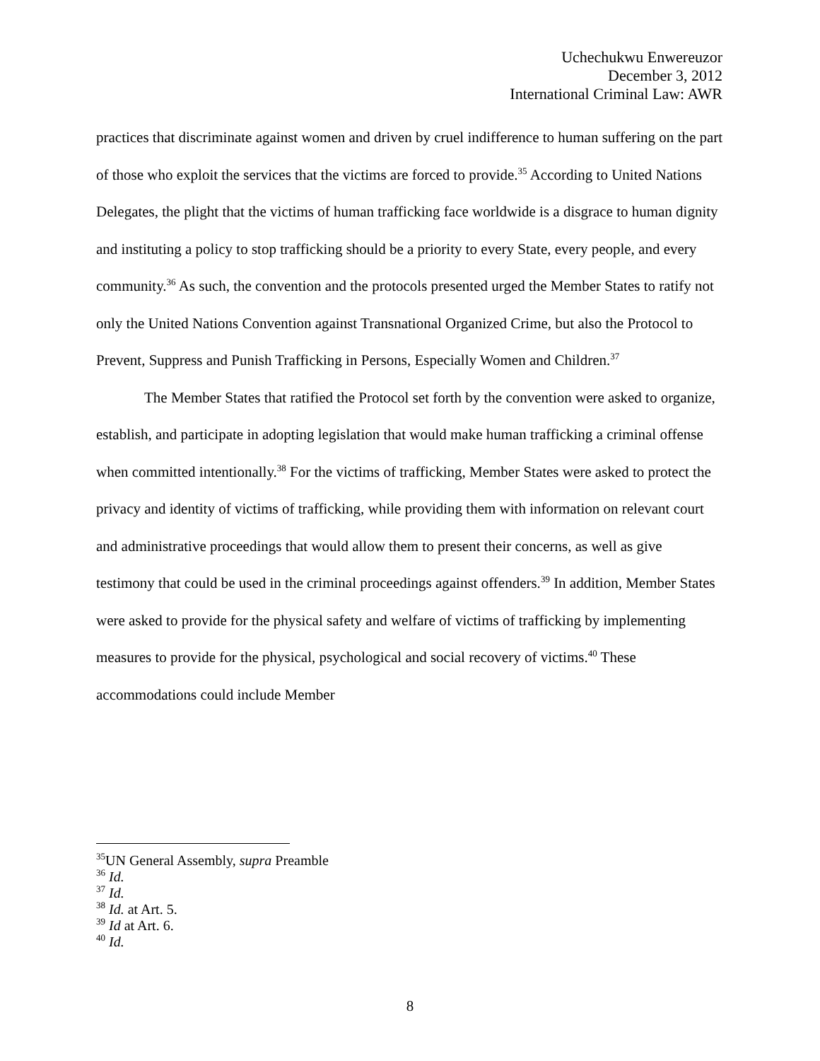Uchechukwu Enwereuzor
December 3, 2012
International Criminal Law: AWR
practices that discriminate against women and driven by cruel indifference to human suffering on the part of those who exploit the services that the victims are forced to provide.<sup>35</sup> According to United Nations Delegates, the plight that the victims of human trafficking face worldwide is a disgrace to human dignity and instituting a policy to stop trafficking should be a priority to every State, every people, and every community.<sup>36</sup> As such, the convention and the protocols presented urged the Member States to ratify not only the United Nations Convention against Transnational Organized Crime, but also the Protocol to Prevent, Suppress and Punish Trafficking in Persons, Especially Women and Children.<sup>37</sup>
The Member States that ratified the Protocol set forth by the convention were asked to organize, establish, and participate in adopting legislation that would make human trafficking a criminal offense when committed intentionally.<sup>38</sup> For the victims of trafficking, Member States were asked to protect the privacy and identity of victims of trafficking, while providing them with information on relevant court and administrative proceedings that would allow them to present their concerns, as well as give testimony that could be used in the criminal proceedings against offenders.<sup>39</sup> In addition, Member States were asked to provide for the physical safety and welfare of victims of trafficking by implementing measures to provide for the physical, psychological and social recovery of victims.<sup>40</sup> These accommodations could include Member
<sup>35</sup> UN General Assembly, supra Preamble
<sup>36</sup> Id.
<sup>37</sup> Id.
<sup>38</sup> Id. at Art. 5.
<sup>39</sup> Id at Art. 6.
<sup>40</sup> Id.
8